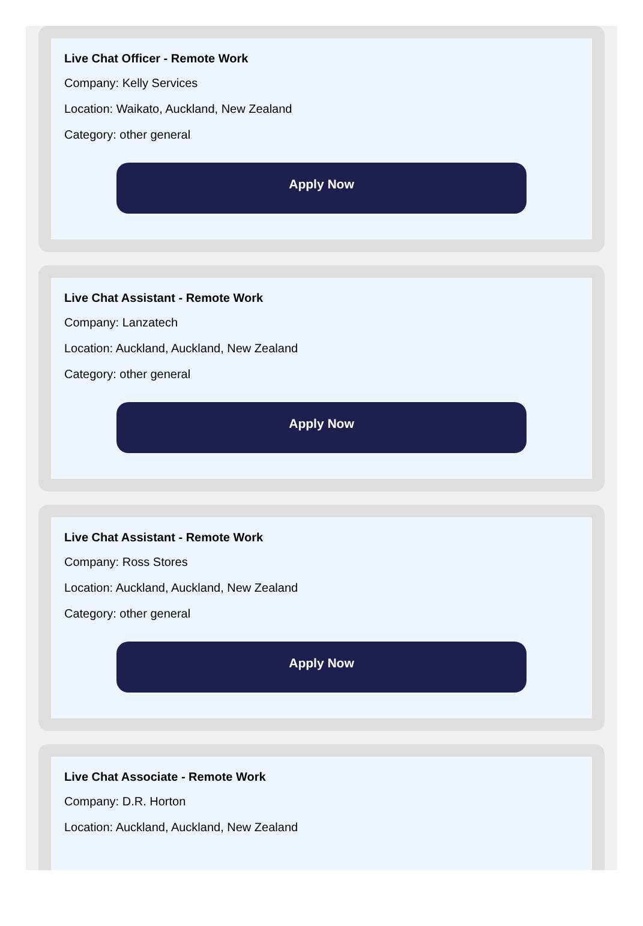Live Chat Officer - Remote Work
Company: Kelly Services
Location: Waikato, Auckland, New Zealand
Category: other general
Apply Now
Live Chat Assistant - Remote Work
Company: Lanzatech
Location: Auckland, Auckland, New Zealand
Category: other general
Apply Now
Live Chat Assistant - Remote Work
Company: Ross Stores
Location: Auckland, Auckland, New Zealand
Category: other general
Apply Now
Live Chat Associate - Remote Work
Company: D.R. Horton
Location: Auckland, Auckland, New Zealand